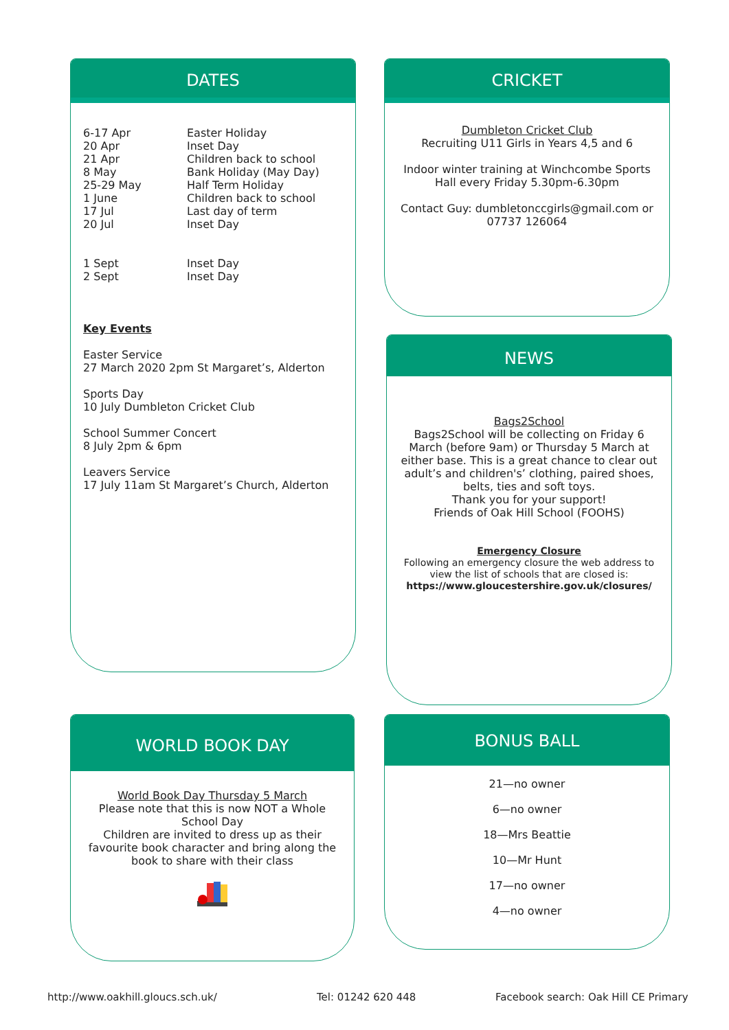DATES
| 6-17 Apr 20 Apr 21 Apr 8 May 25-29 May 1 June 17 Jul 20 Jul | Easter Holiday Inset Day Children back to school Bank Holiday (May Day) Half Term Holiday Children back to school Last day of term Inset Day |
| 1 Sept 2 Sept | Inset Day Inset Day |
Key Events
Easter Service
27 March 2020 2pm St Margaret’s, Alderton
Sports Day
10 July Dumbleton Cricket Club
School Summer Concert
8 July 2pm & 6pm
Leavers Service
17 July 11am St Margaret’s Church, Alderton
CRICKET
Dumbleton Cricket Club
Recruiting U11 Girls in Years 4,5 and 6
Indoor winter training at Winchcombe Sports Hall every Friday 5.30pm-6.30pm
Contact Guy: dumbletonccgirls@gmail.com or 07737 126064
NEWS
Bags2School
Bags2School will be collecting on Friday 6 March (before 9am) or Thursday 5 March at either base. This is a great chance to clear out adult’s and children's’ clothing, paired shoes, belts, ties and soft toys.
Thank you for your support!
Friends of Oak Hill School (FOOHS)
Emergency Closure
Following an emergency closure the web address to view the list of schools that are closed is:
https://www.gloucestershire.gov.uk/closures/
WORLD BOOK DAY
World Book Day Thursday 5 March
Please note that this is now NOT a Whole School Day
Children are invited to dress up as their favourite book character and bring along the book to share with their class
BONUS BALL
21—no owner
6—no owner
18—Mrs Beattie
10—Mr Hunt
17—no owner
4—no owner
http://www.oakhill.gloucs.sch.uk/
Tel: 01242 620 448
Facebook search: Oak Hill CE Primary